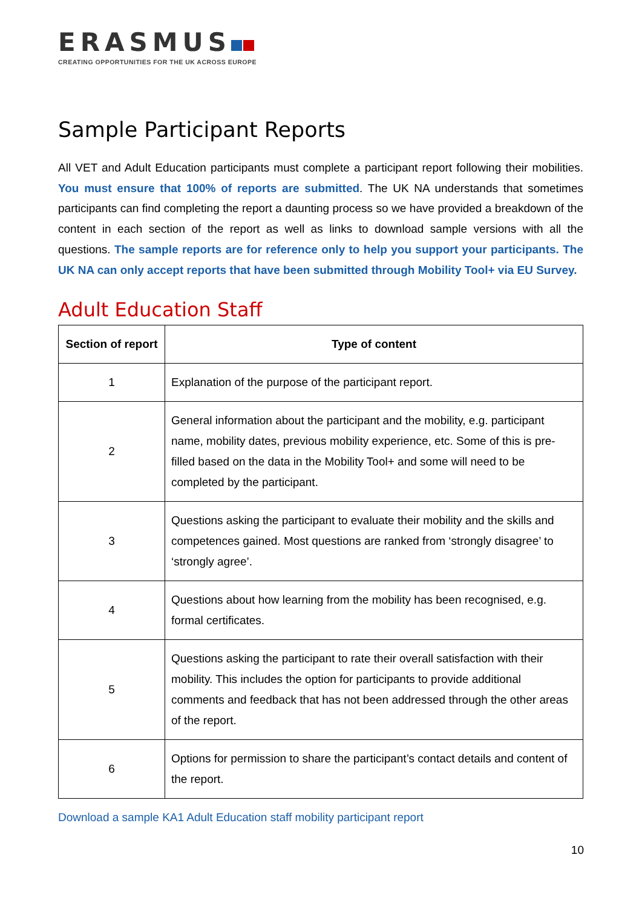ERASMUS
CREATING OPPORTUNITIES FOR THE UK ACROSS EUROPE
Sample Participant Reports
All VET and Adult Education participants must complete a participant report following their mobilities. You must ensure that 100% of reports are submitted. The UK NA understands that sometimes participants can find completing the report a daunting process so we have provided a breakdown of the content in each section of the report as well as links to download sample versions with all the questions. The sample reports are for reference only to help you support your participants. The UK NA can only accept reports that have been submitted through Mobility Tool+ via EU Survey.
Adult Education Staff
| Section of report | Type of content |
| --- | --- |
| 1 | Explanation of the purpose of the participant report. |
| 2 | General information about the participant and the mobility, e.g. participant name, mobility dates, previous mobility experience, etc. Some of this is pre-filled based on the data in the Mobility Tool+ and some will need to be completed by the participant. |
| 3 | Questions asking the participant to evaluate their mobility and the skills and competences gained. Most questions are ranked from ‘strongly disagree’ to ‘strongly agree’. |
| 4 | Questions about how learning from the mobility has been recognised, e.g. formal certificates. |
| 5 | Questions asking the participant to rate their overall satisfaction with their mobility. This includes the option for participants to provide additional comments and feedback that has not been addressed through the other areas of the report. |
| 6 | Options for permission to share the participant’s contact details and content of the report. |
Download a sample KA1 Adult Education staff mobility participant report
10